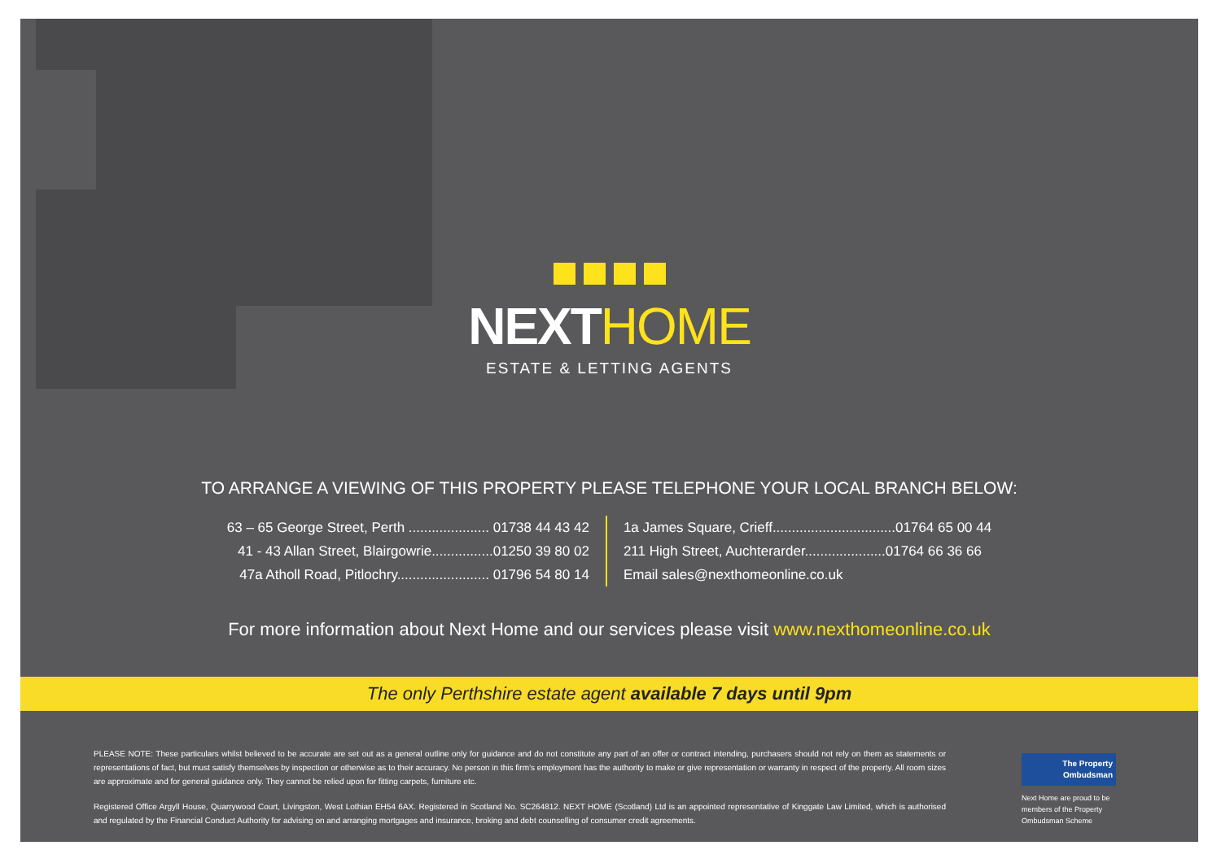NEXTHOME
ESTATE & LETTING AGENTS
TO ARRANGE A VIEWING OF THIS PROPERTY PLEASE TELEPHONE YOUR LOCAL BRANCH BELOW:
63 – 65 George Street, Perth ..................... 01738 44 43 42
41 - 43 Allan Street, Blairgowrie................01250 39 80 02
47a Atholl Road, Pitlochry........................ 01796 54 80 14
1a James Square, Crieff................................01764 65 00 44
211 High Street, Auchterarder.....................01764 66 36 66
Email sales@nexthomeonline.co.uk
For more information about Next Home and our services please visit www.nexthomeonline.co.uk
The only Perthshire estate agent available 7 days until 9pm
PLEASE NOTE: These particulars whilst believed to be accurate are set out as a general outline only for guidance and do not constitute any part of an offer or contract intending, purchasers should not rely on them as statements or representations of fact, but must satisfy themselves by inspection or otherwise as to their accuracy. No person in this firm’s employment has the authority to make or give representation or warranty in respect of the property. All room sizes are approximate and for general guidance only. They cannot be relied upon for fitting carpets, furniture etc.
Registered Office Argyll House, Quarrywood Court, Livingston, West Lothian EH54 6AX. Registered in Scotland No. SC264812. NEXT HOME (Scotland) Ltd is an appointed representative of Kinggate Law Limited, which is authorised and regulated by the Financial Conduct Authority for advising on and arranging mortgages and insurance, broking and debt counselling of consumer credit agreements.
The Property
Ombudsman
Next Home are proud to be members of the Property Ombudsman Scheme